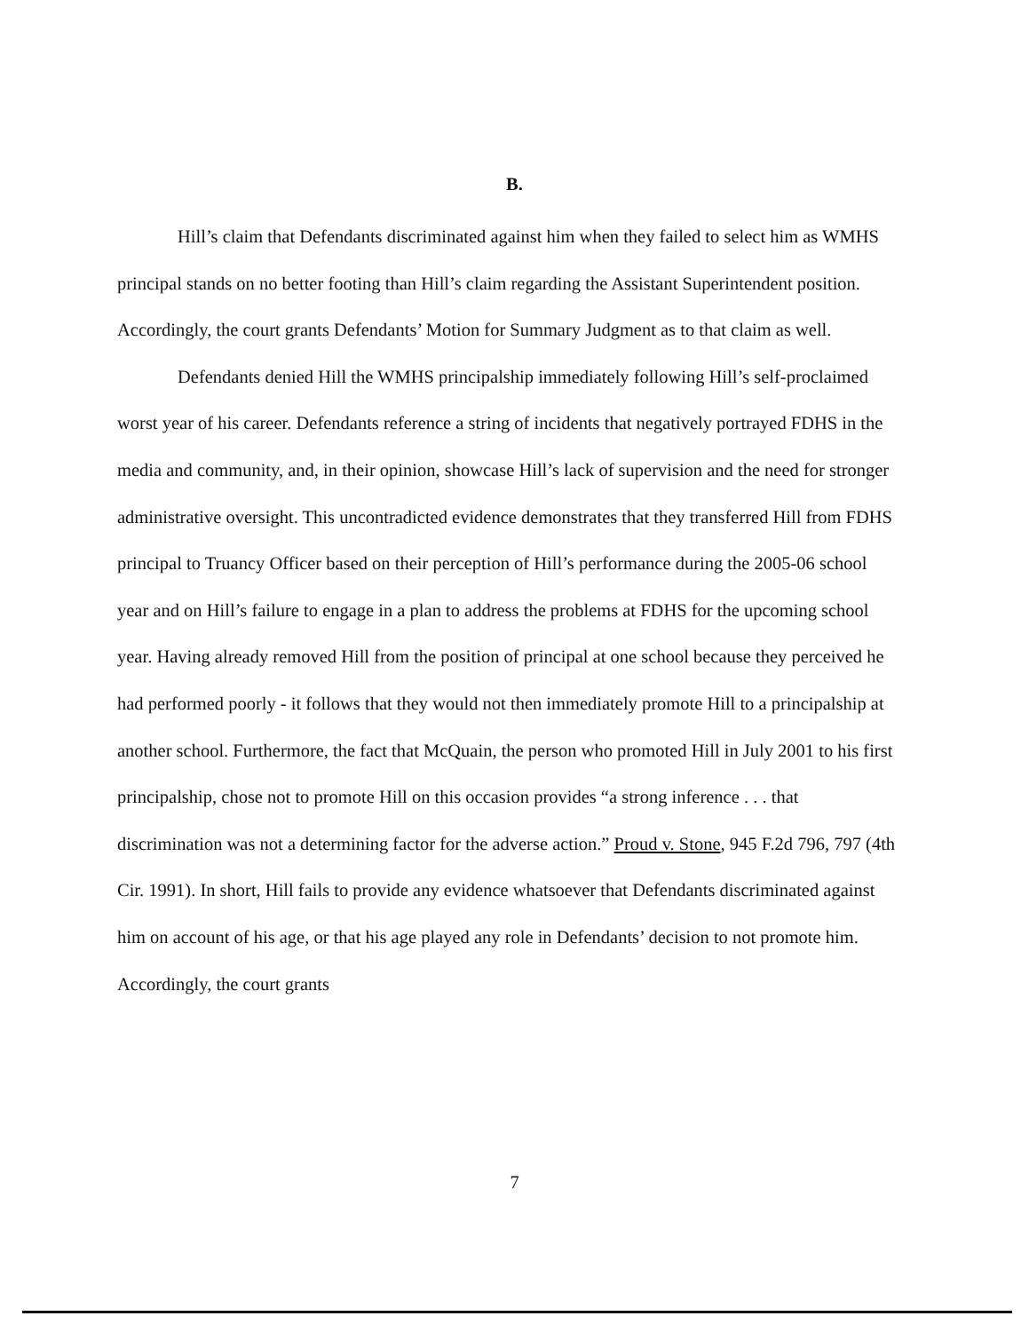B.
Hill’s claim that Defendants discriminated against him when they failed to select him as WMHS principal stands on no better footing than Hill’s claim regarding the Assistant Superintendent position. Accordingly, the court grants Defendants’ Motion for Summary Judgment as to that claim as well.
Defendants denied Hill the WMHS principalship immediately following Hill’s self-proclaimed worst year of his career. Defendants reference a string of incidents that negatively portrayed FDHS in the media and community, and, in their opinion, showcase Hill’s lack of supervision and the need for stronger administrative oversight. This uncontradicted evidence demonstrates that they transferred Hill from FDHS principal to Truancy Officer based on their perception of Hill’s performance during the 2005-06 school year and on Hill’s failure to engage in a plan to address the problems at FDHS for the upcoming school year. Having already removed Hill from the position of principal at one school because they perceived he had performed poorly - it follows that they would not then immediately promote Hill to a principalship at another school. Furthermore, the fact that McQuain, the person who promoted Hill in July 2001 to his first principalship, chose not to promote Hill on this occasion provides “a strong inference . . . that discrimination was not a determining factor for the adverse action.” Proud v. Stone, 945 F.2d 796, 797 (4th Cir. 1991). In short, Hill fails to provide any evidence whatsoever that Defendants discriminated against him on account of his age, or that his age played any role in Defendants’ decision to not promote him. Accordingly, the court grants
7